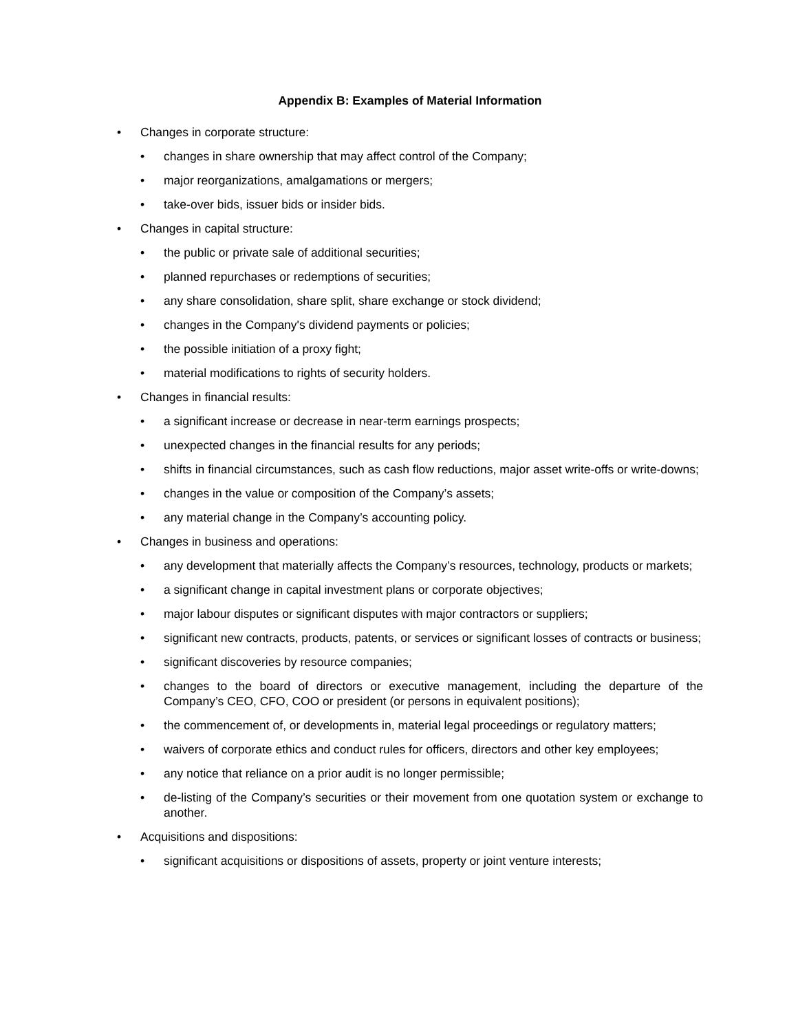Appendix B: Examples of Material Information
• Changes in corporate structure:
• changes in share ownership that may affect control of the Company;
• major reorganizations, amalgamations or mergers;
• take-over bids, issuer bids or insider bids.
• Changes in capital structure:
• the public or private sale of additional securities;
• planned repurchases or redemptions of securities;
• any share consolidation, share split, share exchange or stock dividend;
• changes in the Company's dividend payments or policies;
• the possible initiation of a proxy fight;
• material modifications to rights of security holders.
• Changes in financial results:
• a significant increase or decrease in near-term earnings prospects;
• unexpected changes in the financial results for any periods;
• shifts in financial circumstances, such as cash flow reductions, major asset write-offs or write-downs;
• changes in the value or composition of the Company’s assets;
• any material change in the Company’s accounting policy.
• Changes in business and operations:
• any development that materially affects the Company’s resources, technology, products or markets;
• a significant change in capital investment plans or corporate objectives;
• major labour disputes or significant disputes with major contractors or suppliers;
• significant new contracts, products, patents, or services or significant losses of contracts or business;
• significant discoveries by resource companies;
• changes to the board of directors or executive management, including the departure of the Company’s CEO, CFO, COO or president (or persons in equivalent positions);
• the commencement of, or developments in, material legal proceedings or regulatory matters;
• waivers of corporate ethics and conduct rules for officers, directors and other key employees;
• any notice that reliance on a prior audit is no longer permissible;
• de-listing of the Company’s securities or their movement from one quotation system or exchange to another.
• Acquisitions and dispositions:
• significant acquisitions or dispositions of assets, property or joint venture interests;